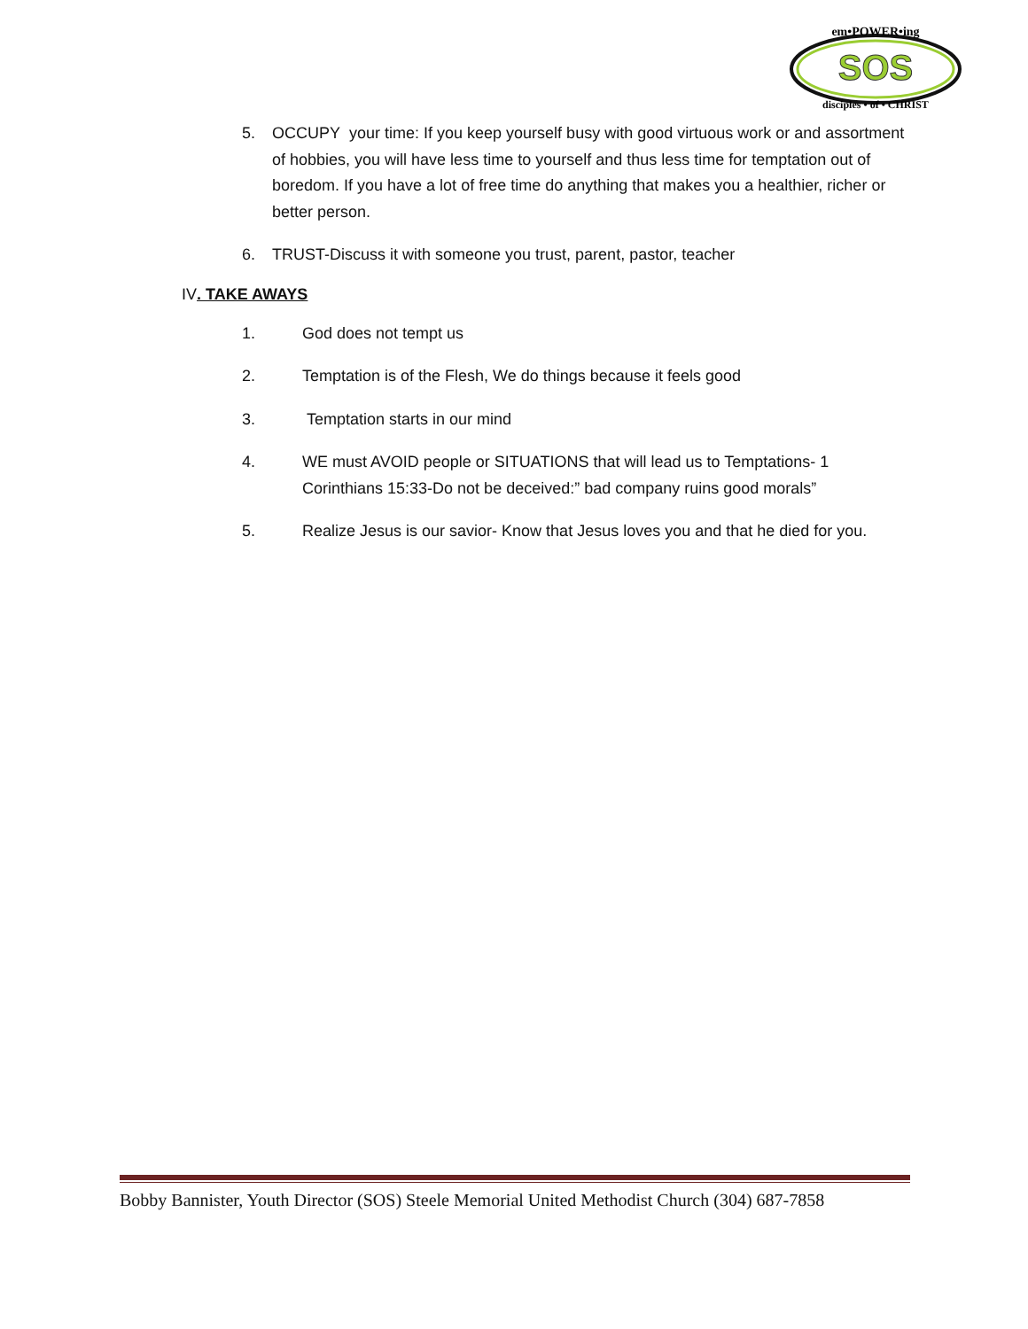SOS
em•POWER•ing
disciples • of • CHRIST
5. OCCUPY your time: If you keep yourself busy with good virtuous work or and assortment of hobbies, you will have less time to yourself and thus less time for temptation out of boredom. If you have a lot of free time do anything that makes you a healthier, richer or better person.
6. TRUST-Discuss it with someone you trust, parent, pastor, teacher
IV. TAKE AWAYS
1. God does not tempt us
2. Temptation is of the Flesh, We do things because it feels good
3. Temptation starts in our mind
4. WE must AVOID people or SITUATIONS that will lead us to Temptations- 1 Corinthians 15:33-Do not be deceived:” bad company ruins good morals”
5. Realize Jesus is our savior- Know that Jesus loves you and that he died for you.
Bobby Bannister, Youth Director (SOS) Steele Memorial United Methodist Church (304) 687-7858